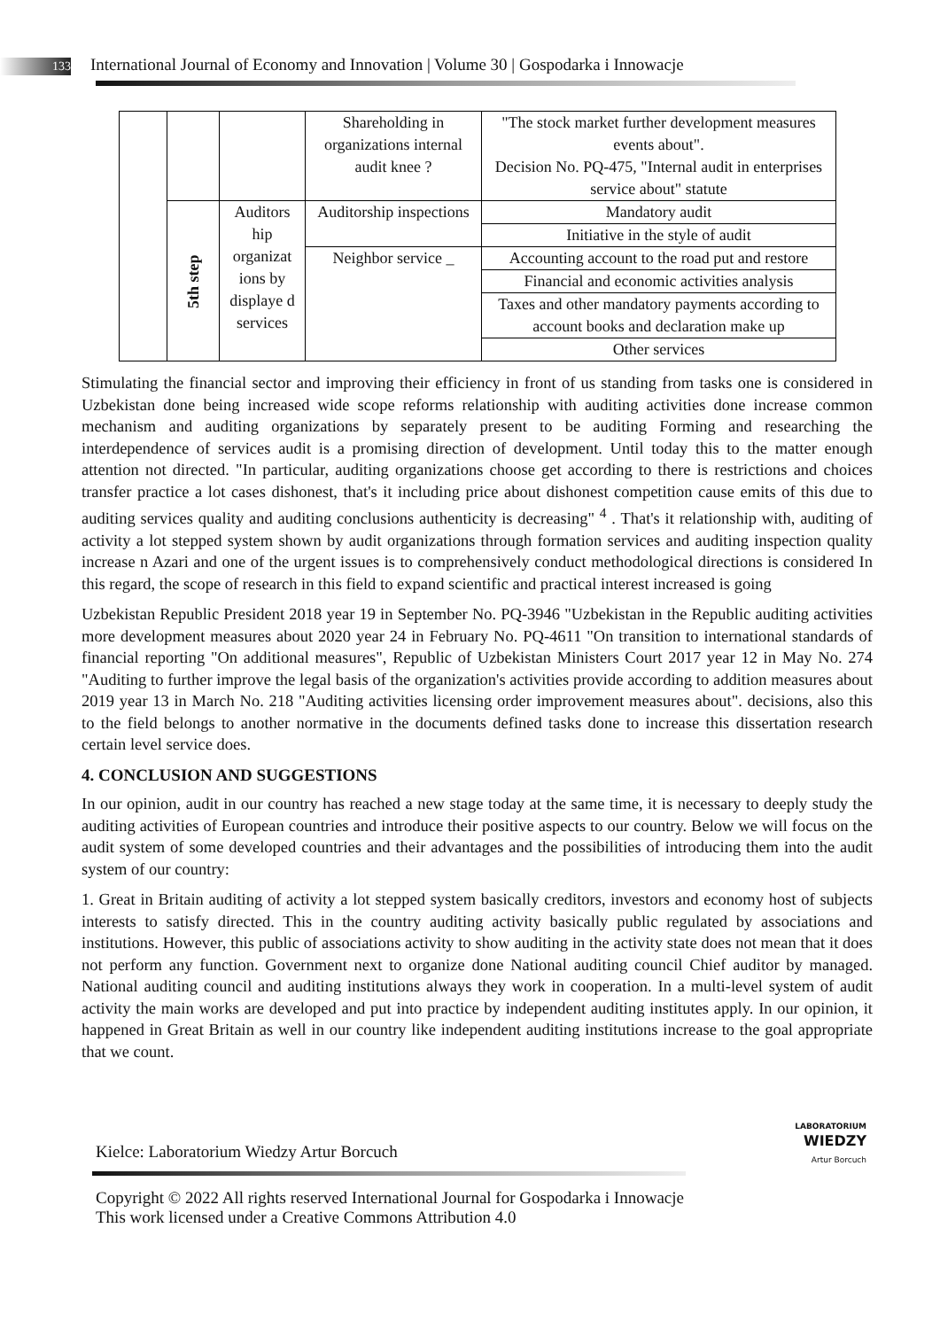133 International Journal of Economy and Innovation | Volume 30 | Gospodarka i Innowacje
| | | | Shareholding in organizations internal audit knee ? | "The stock market further development measures events about". Decision No. PQ-475, "Internal audit in enterprises service about" statute |
| | 5th step | Auditors hip organizat ions by displaye d services | Auditorship inspections | Mandatory audit |
| | | | | Initiative in the style of audit |
| | | | Neighbor service _ | Accounting account to the road put and restore |
| | | | | Financial and economic activities analysis |
| | | | | Taxes and other mandatory payments according to account books and declaration make up |
| | | | | Other services |
Stimulating the financial sector and improving their efficiency in front of us standing from tasks one is considered in Uzbekistan done being increased wide scope reforms relationship with auditing activities done increase common mechanism and auditing organizations by separately present to be auditing Forming and researching the interdependence of services audit is a promising direction of development. Until today this to the matter enough attention not directed. "In particular, auditing organizations choose get according to there is restrictions and choices transfer practice a lot cases dishonest, that's it including price about dishonest competition cause emits of this due to auditing services quality and auditing conclusions authenticity is decreasing" <sup>4</sup> . That's it relationship with, auditing of activity a lot stepped system shown by audit organizations through formation services and auditing inspection quality increase n Azari and one of the urgent issues is to comprehensively conduct methodological directions is considered In this regard, the scope of research in this field to expand scientific and practical interest increased is going
Uzbekistan Republic President 2018 year 19 in September No. PQ-3946 "Uzbekistan in the Republic auditing activities more development measures about 2020 year 24 in February No. PQ-4611 "On transition to international standards of financial reporting "On additional measures", Republic of Uzbekistan Ministers Court 2017 year 12 in May No. 274 "Auditing to further improve the legal basis of the organization's activities provide according to addition measures about 2019 year 13 in March No. 218 "Auditing activities licensing order improvement measures about". decisions, also this to the field belongs to another normative in the documents defined tasks done to increase this dissertation research certain level service does.
4. CONCLUSION AND SUGGESTIONS
In our opinion, audit in our country has reached a new stage today at the same time, it is necessary to deeply study the auditing activities of European countries and introduce their positive aspects to our country. Below we will focus on the audit system of some developed countries and their advantages and the possibilities of introducing them into the audit system of our country:
1. Great in Britain auditing of activity a lot stepped system basically creditors, investors and economy host of subjects interests to satisfy directed. This in the country auditing activity basically public regulated by associations and institutions. However, this public of associations activity to show auditing in the activity state does not mean that it does not perform any function. Government next to organize done National auditing council Chief auditor by managed. National auditing council and auditing institutions always they work in cooperation. In a multi-level system of audit activity the main works are developed and put into practice by independent auditing institutes apply. In our opinion, it happened in Great Britain as well in our country like independent auditing institutions increase to the goal appropriate that we count.
Kielce: Laboratorium Wiedzy Artur Borcuch
LABORATORIUM
WIEDZY
Artur Borcuch
Copyright © 2022 All rights reserved International Journal for Gospodarka i Innowacje This work licensed under a Creative Commons Attribution 4.0